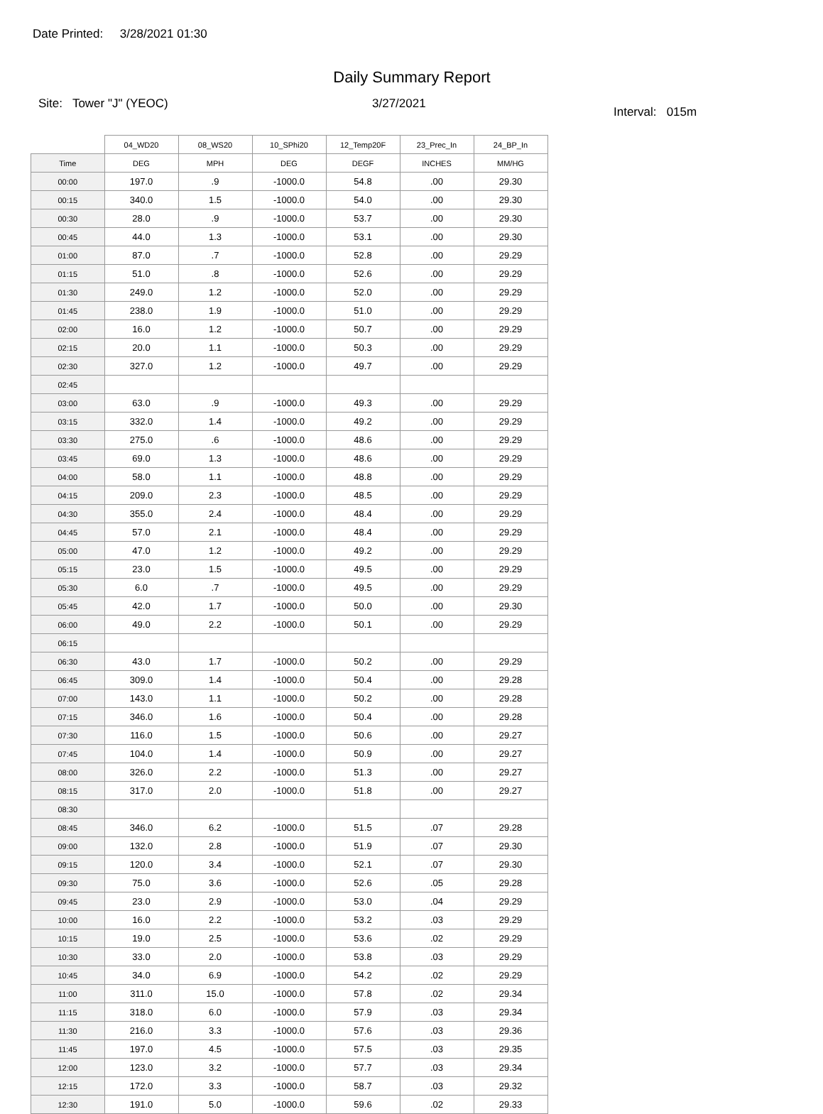Date Printed: 3/28/2021 01:30
Daily Summary Report
Site: Tower "J" (YEOC) 3/27/2021
Interval: 015m
| | 04_WD20 | 08_WS20 | 10_SPhi20 | 12_Temp20F | 23_Prec_In | 24_BP_In |
| --- | --- | --- | --- | --- | --- | --- |
| Time | DEG | MPH | DEG | DEGF | INCHES | MM/HG |
| 00:00 | 197.0 | .9 | -1000.0 | 54.8 | .00 | 29.30 |
| 00:15 | 340.0 | 1.5 | -1000.0 | 54.0 | .00 | 29.30 |
| 00:30 | 28.0 | .9 | -1000.0 | 53.7 | .00 | 29.30 |
| 00:45 | 44.0 | 1.3 | -1000.0 | 53.1 | .00 | 29.30 |
| 01:00 | 87.0 | .7 | -1000.0 | 52.8 | .00 | 29.29 |
| 01:15 | 51.0 | .8 | -1000.0 | 52.6 | .00 | 29.29 |
| 01:30 | 249.0 | 1.2 | -1000.0 | 52.0 | .00 | 29.29 |
| 01:45 | 238.0 | 1.9 | -1000.0 | 51.0 | .00 | 29.29 |
| 02:00 | 16.0 | 1.2 | -1000.0 | 50.7 | .00 | 29.29 |
| 02:15 | 20.0 | 1.1 | -1000.0 | 50.3 | .00 | 29.29 |
| 02:30 | 327.0 | 1.2 | -1000.0 | 49.7 | .00 | 29.29 |
| 02:45 | | | | | | |
| 03:00 | 63.0 | .9 | -1000.0 | 49.3 | .00 | 29.29 |
| 03:15 | 332.0 | 1.4 | -1000.0 | 49.2 | .00 | 29.29 |
| 03:30 | 275.0 | .6 | -1000.0 | 48.6 | .00 | 29.29 |
| 03:45 | 69.0 | 1.3 | -1000.0 | 48.6 | .00 | 29.29 |
| 04:00 | 58.0 | 1.1 | -1000.0 | 48.8 | .00 | 29.29 |
| 04:15 | 209.0 | 2.3 | -1000.0 | 48.5 | .00 | 29.29 |
| 04:30 | 355.0 | 2.4 | -1000.0 | 48.4 | .00 | 29.29 |
| 04:45 | 57.0 | 2.1 | -1000.0 | 48.4 | .00 | 29.29 |
| 05:00 | 47.0 | 1.2 | -1000.0 | 49.2 | .00 | 29.29 |
| 05:15 | 23.0 | 1.5 | -1000.0 | 49.5 | .00 | 29.29 |
| 05:30 | 6.0 | .7 | -1000.0 | 49.5 | .00 | 29.29 |
| 05:45 | 42.0 | 1.7 | -1000.0 | 50.0 | .00 | 29.30 |
| 06:00 | 49.0 | 2.2 | -1000.0 | 50.1 | .00 | 29.29 |
| 06:15 | | | | | | |
| 06:30 | 43.0 | 1.7 | -1000.0 | 50.2 | .00 | 29.29 |
| 06:45 | 309.0 | 1.4 | -1000.0 | 50.4 | .00 | 29.28 |
| 07:00 | 143.0 | 1.1 | -1000.0 | 50.2 | .00 | 29.28 |
| 07:15 | 346.0 | 1.6 | -1000.0 | 50.4 | .00 | 29.28 |
| 07:30 | 116.0 | 1.5 | -1000.0 | 50.6 | .00 | 29.27 |
| 07:45 | 104.0 | 1.4 | -1000.0 | 50.9 | .00 | 29.27 |
| 08:00 | 326.0 | 2.2 | -1000.0 | 51.3 | .00 | 29.27 |
| 08:15 | 317.0 | 2.0 | -1000.0 | 51.8 | .00 | 29.27 |
| 08:30 | | | | | | |
| 08:45 | 346.0 | 6.2 | -1000.0 | 51.5 | .07 | 29.28 |
| 09:00 | 132.0 | 2.8 | -1000.0 | 51.9 | .07 | 29.30 |
| 09:15 | 120.0 | 3.4 | -1000.0 | 52.1 | .07 | 29.30 |
| 09:30 | 75.0 | 3.6 | -1000.0 | 52.6 | .05 | 29.28 |
| 09:45 | 23.0 | 2.9 | -1000.0 | 53.0 | .04 | 29.29 |
| 10:00 | 16.0 | 2.2 | -1000.0 | 53.2 | .03 | 29.29 |
| 10:15 | 19.0 | 2.5 | -1000.0 | 53.6 | .02 | 29.29 |
| 10:30 | 33.0 | 2.0 | -1000.0 | 53.8 | .03 | 29.29 |
| 10:45 | 34.0 | 6.9 | -1000.0 | 54.2 | .02 | 29.29 |
| 11:00 | 311.0 | 15.0 | -1000.0 | 57.8 | .02 | 29.34 |
| 11:15 | 318.0 | 6.0 | -1000.0 | 57.9 | .03 | 29.34 |
| 11:30 | 216.0 | 3.3 | -1000.0 | 57.6 | .03 | 29.36 |
| 11:45 | 197.0 | 4.5 | -1000.0 | 57.5 | .03 | 29.35 |
| 12:00 | 123.0 | 3.2 | -1000.0 | 57.7 | .03 | 29.34 |
| 12:15 | 172.0 | 3.3 | -1000.0 | 58.7 | .03 | 29.32 |
| 12:30 | 191.0 | 5.0 | -1000.0 | 59.6 | .02 | 29.33 |